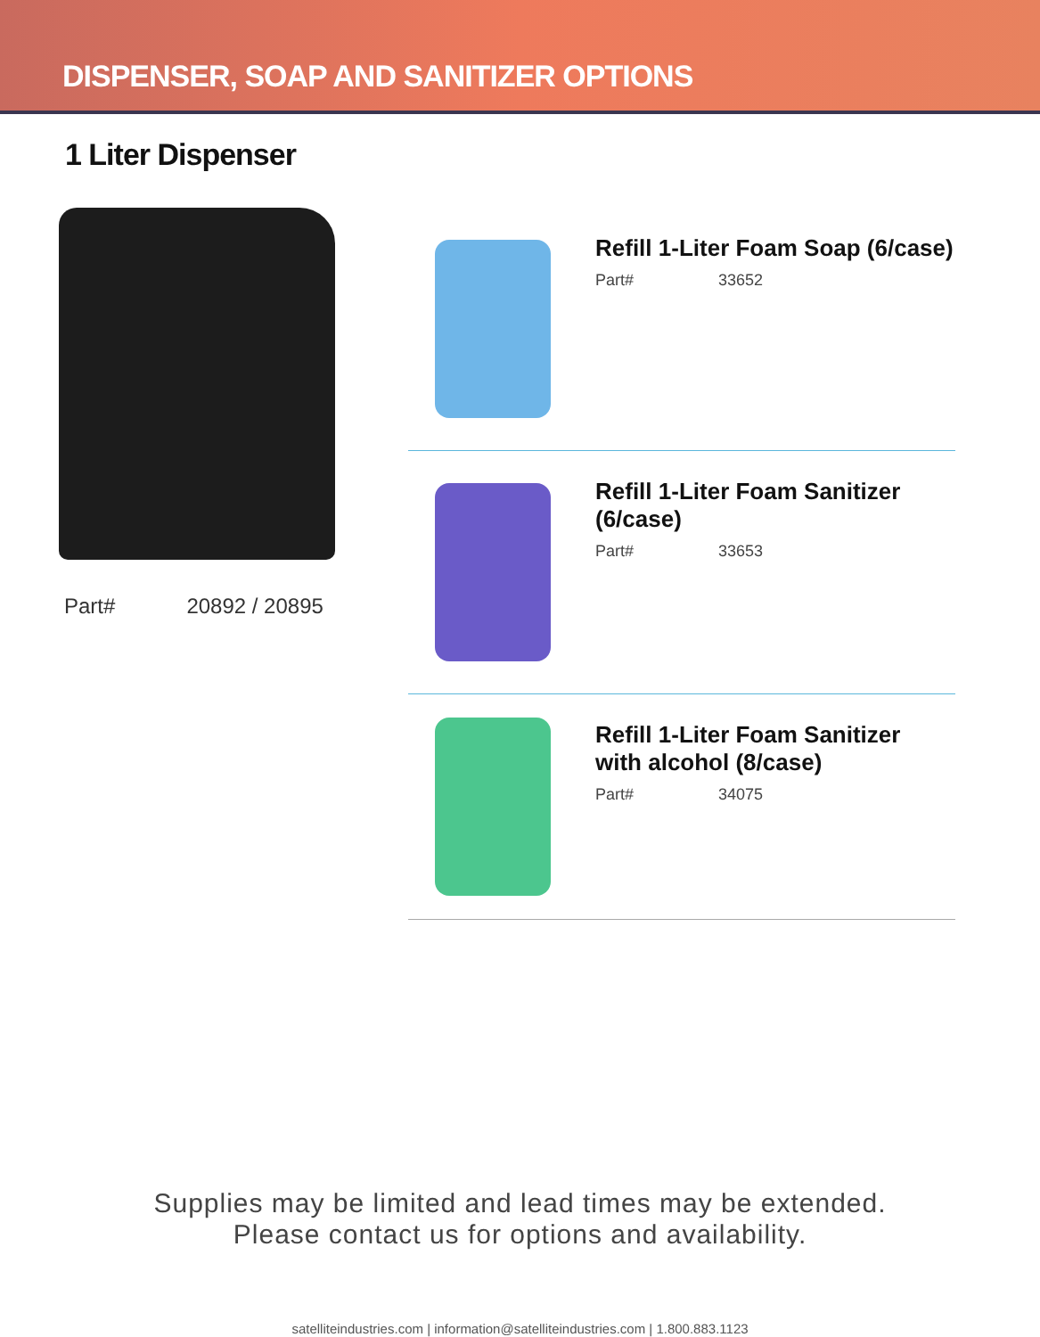DISPENSER, SOAP AND SANITIZER OPTIONS
1 Liter Dispenser
Part# 20892 / 20895
Refill 1-Liter Foam Soap (6/case)
Part# 33652
Refill 1-Liter Foam Sanitizer
(6/case)
Part# 33653
Refill 1-Liter Foam Sanitizer
with alcohol (8/case)
Part# 34075
Supplies may be limited and lead times may be extended.
Please contact us for options and availability.
satelliteindustries.com | information@satelliteindustries.com | 1.800.883.1123